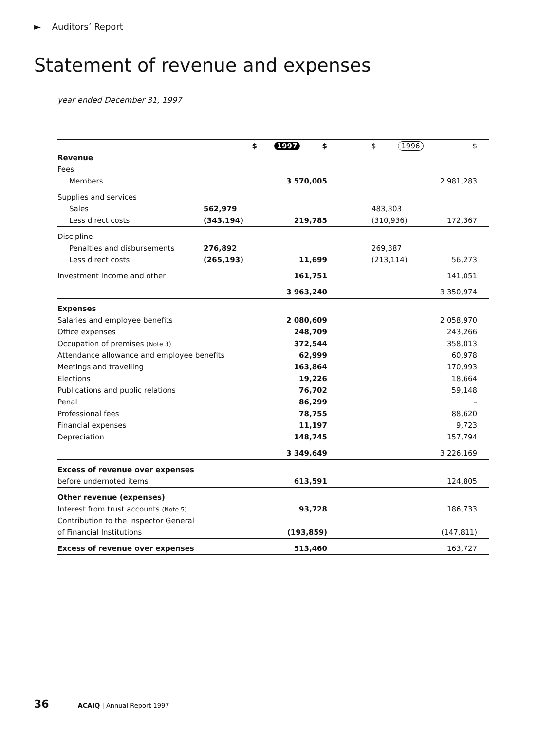► Auditors’ Report
Statement of revenue and expenses
year ended December 31, 1997
| | $ | 1997 $ | $ 1996 | $ |
| Revenue | | | | |
| Fees | | | | |
| Members | | 3 570,005 | | 2 981,283 |
| Supplies and services | | | | |
| Sales | 562,979 | | 483,303 | |
| Less direct costs | (343,194) | 219,785 | (310,936) | 172,367 |
| Discipline | | | | |
| Penalties and disbursements | 276,892 | | 269,387 | |
| Less direct costs | (265,193) | 11,699 | (213,114) | 56,273 |
| Investment income and other | | 161,751 | | 141,051 |
| | | 3 963,240 | | 3 350,974 |
| Expenses | | | | |
| Salaries and employee benefits | | 2 080,609 | | 2 058,970 |
| Office expenses | | 248,709 | | 243,266 |
| Occupation of premises (Note 3) | | 372,544 | | 358,013 |
| Attendance allowance and employee benefits | | 62,999 | | 60,978 |
| Meetings and travelling | | 163,864 | | 170,993 |
| Elections | | 19,226 | | 18,664 |
| Publications and public relations | | 76,702 | | 59,148 |
| Penal | | 86,299 | | – |
| Professional fees | | 78,755 | | 88,620 |
| Financial expenses | | 11,197 | | 9,723 |
| Depreciation | | 148,745 | | 157,794 |
| | | 3 349,649 | | 3 226,169 |
| Excess of revenue over expenses | | | | |
| before undernoted items | | 613,591 | | 124,805 |
| Other revenue (expenses) | | | | |
| Interest from trust accounts (Note 5) | | 93,728 | | 186,733 |
| Contribution to the Inspector General | | | | |
| of Financial Institutions | | (193,859) | | (147,811) |
| Excess of revenue over expenses | | 513,460 | | 163,727 |
36 ACAIQ | Annual Report 1997